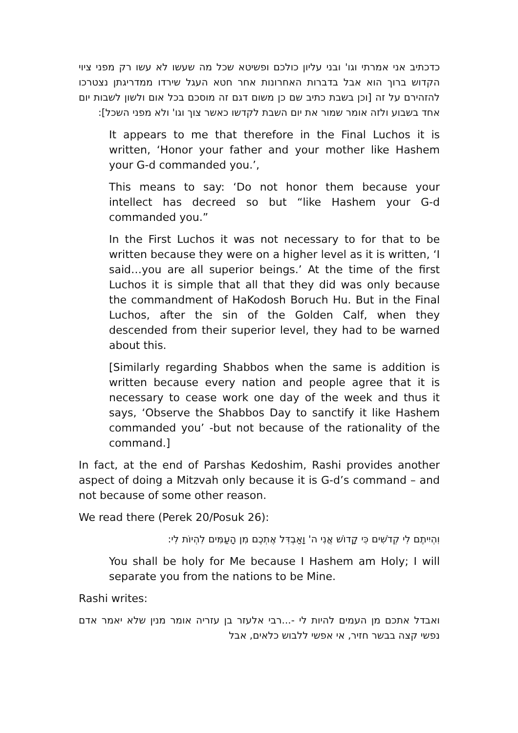כדכתיב אני אמרתי וגו' ובני עליון כולכם ופשיטא שכל מה שעשו לא עשו רק מפני ציוי הקדוש ברוך הוא אבל בדברות האחרונות אחר חטא העגל שירדו ממדריגתן נצטרכו להזהירם על זה [וכן בשבת כתיב שם כן משום דגם זה מוסכם בכל אום ולשון לשבות יום אחד בשבוע ולזה אומר שמור את יום השבת לקדשו כאשר צוך וגו' ולא מפני השכל]:
It appears to me that therefore in the Final Luchos it is written, ‘Honor your father and your mother like Hashem your G-d commanded you.’,
This means to say: ‘Do not honor them because your intellect has decreed so but “like Hashem your G-d commanded you.”
In the First Luchos it was not necessary to for that to be written because they were on a higher level as it is written, ‘I said…you are all superior beings.’ At the time of the first Luchos it is simple that all that they did was only because the commandment of HaKodosh Boruch Hu. But in the Final Luchos, after the sin of the Golden Calf, when they descended from their superior level, they had to be warned about this.
[Similarly regarding Shabbos when the same is addition is written because every nation and people agree that it is necessary to cease work one day of the week and thus it says, ‘Observe the Shabbos Day to sanctify it like Hashem commanded you’ -but not because of the rationality of the command.]
In fact, at the end of Parshas Kedoshim, Rashi provides another aspect of doing a Mitzvah only because it is G-d’s command – and not because of some other reason.
We read there (Perek 20/Posuk 26):
וִהְיִיתֶם לִי קְדֹשִׁים כִּי קָדוֹשׁ אֲנִי ה' וָאַבְדִּל אֶתְכֶם מִן הָעַמִּים לִהְיוֹת לִי:
You shall be holy for Me because I Hashem am Holy; I will separate you from the nations to be Mine.
Rashi writes:
ואבדל אתכם מן העמים להיות לי -...רבי אלעזר בן עזריה אומר מנין שלא יאמר אדם נפשי קצה בבשר חזיר, אי אפשי ללבוש כלאים, אבל